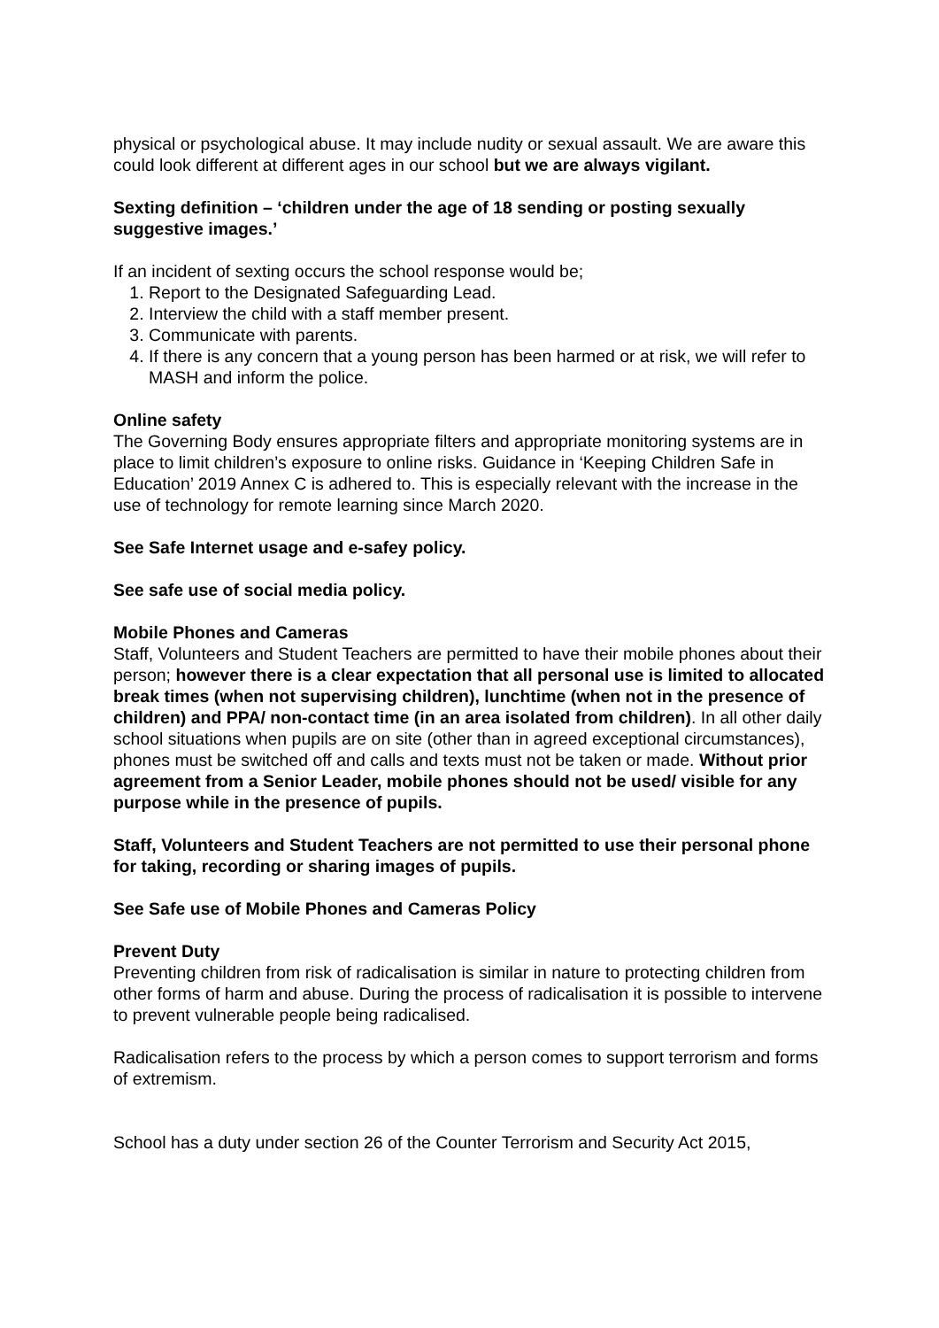physical or psychological abuse. It may include nudity or sexual assault. We are aware this could look different at different ages in our school but we are always vigilant.
Sexting definition – ‘children under the age of 18 sending or posting sexually suggestive images.’
If an incident of sexting occurs the school response would be;
1. Report to the Designated Safeguarding Lead.
2. Interview the child with a staff member present.
3. Communicate with parents.
4. If there is any concern that a young person has been harmed or at risk, we will refer to MASH and inform the police.
Online safety
The Governing Body ensures appropriate filters and appropriate monitoring systems are in place to limit children’s exposure to online risks. Guidance in ‘Keeping Children Safe in Education’ 2019 Annex C is adhered to. This is especially relevant with the increase in the use of technology for remote learning since March 2020.
See Safe Internet usage and e-safey policy.
See safe use of social media policy.
Mobile Phones and Cameras
Staff, Volunteers and Student Teachers are permitted to have their mobile phones about their person; however there is a clear expectation that all personal use is limited to allocated break times (when not supervising children), lunchtime (when not in the presence of children) and PPA/ non-contact time (in an area isolated from children). In all other daily school situations when pupils are on site (other than in agreed exceptional circumstances), phones must be switched off and calls and texts must not be taken or made. Without prior agreement from a Senior Leader, mobile phones should not be used/ visible for any purpose while in the presence of pupils.
Staff, Volunteers and Student Teachers are not permitted to use their personal phone for taking, recording or sharing images of pupils.
See Safe use of Mobile Phones and Cameras Policy
Prevent Duty
Preventing children from risk of radicalisation is similar in nature to protecting children from other forms of harm and abuse. During the process of radicalisation it is possible to intervene to prevent vulnerable people being radicalised.
Radicalisation refers to the process by which a person comes to support terrorism and forms of extremism.
School has a duty under section 26 of the Counter Terrorism and Security Act 2015,